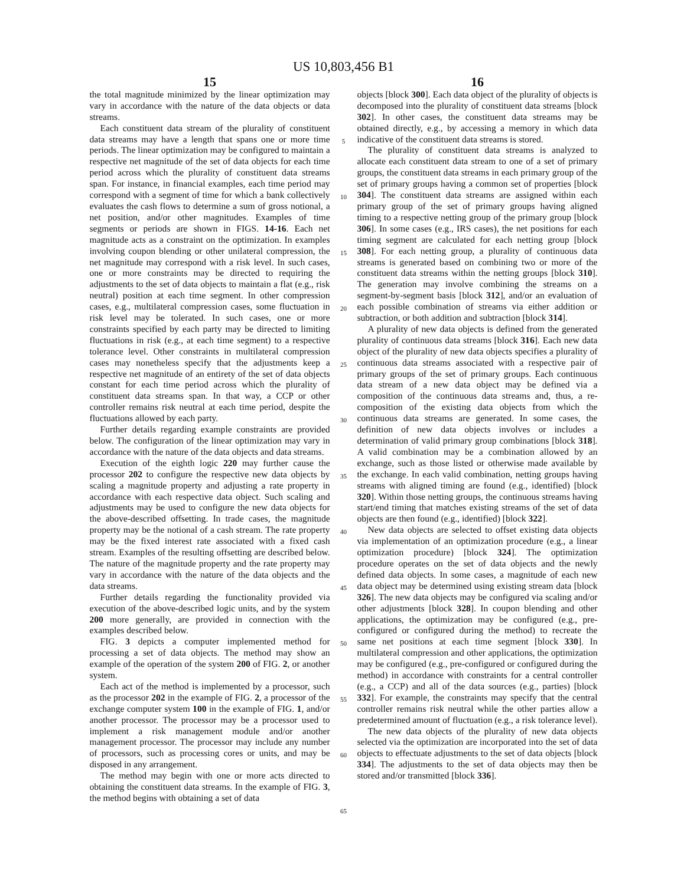US 10,803,456 B1
15
the total magnitude minimized by the linear optimization may vary in accordance with the nature of the data objects or data streams.
Each constituent data stream of the plurality of constituent data streams may have a length that spans one or more time periods. The linear optimization may be configured to maintain a respective net magnitude of the set of data objects for each time period across which the plurality of constituent data streams span. For instance, in financial examples, each time period may correspond with a segment of time for which a bank collectively evaluates the cash flows to determine a sum of gross notional, a net position, and/or other magnitudes. Examples of time segments or periods are shown in FIGS. 14-16. Each net magnitude acts as a constraint on the optimization. In examples involving coupon blending or other unilateral compression, the net magnitude may correspond with a risk level. In such cases, one or more constraints may be directed to requiring the adjustments to the set of data objects to maintain a flat (e.g., risk neutral) position at each time segment. In other compression cases, e.g., multilateral compression cases, some fluctuation in risk level may be tolerated. In such cases, one or more constraints specified by each party may be directed to limiting fluctuations in risk (e.g., at each time segment) to a respective tolerance level. Other constraints in multilateral compression cases may nonetheless specify that the adjustments keep a respective net magnitude of an entirety of the set of data objects constant for each time period across which the plurality of constituent data streams span. In that way, a CCP or other controller remains risk neutral at each time period, despite the fluctuations allowed by each party.
Further details regarding example constraints are provided below. The configuration of the linear optimization may vary in accordance with the nature of the data objects and data streams.
Execution of the eighth logic 220 may further cause the processor 202 to configure the respective new data objects by scaling a magnitude property and adjusting a rate property in accordance with each respective data object. Such scaling and adjustments may be used to configure the new data objects for the above-described offsetting. In trade cases, the magnitude property may be the notional of a cash stream. The rate property may be the fixed interest rate associated with a fixed cash stream. Examples of the resulting offsetting are described below. The nature of the magnitude property and the rate property may vary in accordance with the nature of the data objects and the data streams.
Further details regarding the functionality provided via execution of the above-described logic units, and by the system 200 more generally, are provided in connection with the examples described below.
FIG. 3 depicts a computer implemented method for processing a set of data objects. The method may show an example of the operation of the system 200 of FIG. 2, or another system.
Each act of the method is implemented by a processor, such as the processor 202 in the example of FIG. 2, a processor of the exchange computer system 100 in the example of FIG. 1, and/or another processor. The processor may be a processor used to implement a risk management module and/or another management processor. The processor may include any number of processors, such as processing cores or units, and may be disposed in any arrangement.
The method may begin with one or more acts directed to obtaining the constituent data streams. In the example of FIG. 3, the method begins with obtaining a set of data
5
10
15
20
25
30
35
40
45
50
55
60
65
16
objects [block 300]. Each data object of the plurality of objects is decomposed into the plurality of constituent data streams [block 302]. In other cases, the constituent data streams may be obtained directly, e.g., by accessing a memory in which data indicative of the constituent data streams is stored.
The plurality of constituent data streams is analyzed to allocate each constituent data stream to one of a set of primary groups, the constituent data streams in each primary group of the set of primary groups having a common set of properties [block 304]. The constituent data streams are assigned within each primary group of the set of primary groups having aligned timing to a respective netting group of the primary group [block 306]. In some cases (e.g., IRS cases), the net positions for each timing segment are calculated for each netting group [block 308]. For each netting group, a plurality of continuous data streams is generated based on combining two or more of the constituent data streams within the netting groups [block 310]. The generation may involve combining the streams on a segment-by-segment basis [block 312], and/or an evaluation of each possible combination of streams via either addition or subtraction, or both addition and subtraction [block 314].
A plurality of new data objects is defined from the generated plurality of continuous data streams [block 316]. Each new data object of the plurality of new data objects specifies a plurality of continuous data streams associated with a respective pair of primary groups of the set of primary groups. Each continuous data stream of a new data object may be defined via a composition of the continuous data streams and, thus, a re-composition of the existing data objects from which the continuous data streams are generated. In some cases, the definition of new data objects involves or includes a determination of valid primary group combinations [block 318]. A valid combination may be a combination allowed by an exchange, such as those listed or otherwise made available by the exchange. In each valid combination, netting groups having streams with aligned timing are found (e.g., identified) [block 320]. Within those netting groups, the continuous streams having start/end timing that matches existing streams of the set of data objects are then found (e.g., identified) [block 322].
New data objects are selected to offset existing data objects via implementation of an optimization procedure (e.g., a linear optimization procedure) [block 324]. The optimization procedure operates on the set of data objects and the newly defined data objects. In some cases, a magnitude of each new data object may be determined using existing stream data [block 326]. The new data objects may be configured via scaling and/or other adjustments [block 328]. In coupon blending and other applications, the optimization may be configured (e.g., pre-configured or configured during the method) to recreate the same net positions at each time segment [block 330]. In multilateral compression and other applications, the optimization may be configured (e.g., pre-configured or configured during the method) in accordance with constraints for a central controller (e.g., a CCP) and all of the data sources (e.g., parties) [block 332]. For example, the constraints may specify that the central controller remains risk neutral while the other parties allow a predetermined amount of fluctuation (e.g., a risk tolerance level).
The new data objects of the plurality of new data objects selected via the optimization are incorporated into the set of data objects to effectuate adjustments to the set of data objects [block 334]. The adjustments to the set of data objects may then be stored and/or transmitted [block 336].